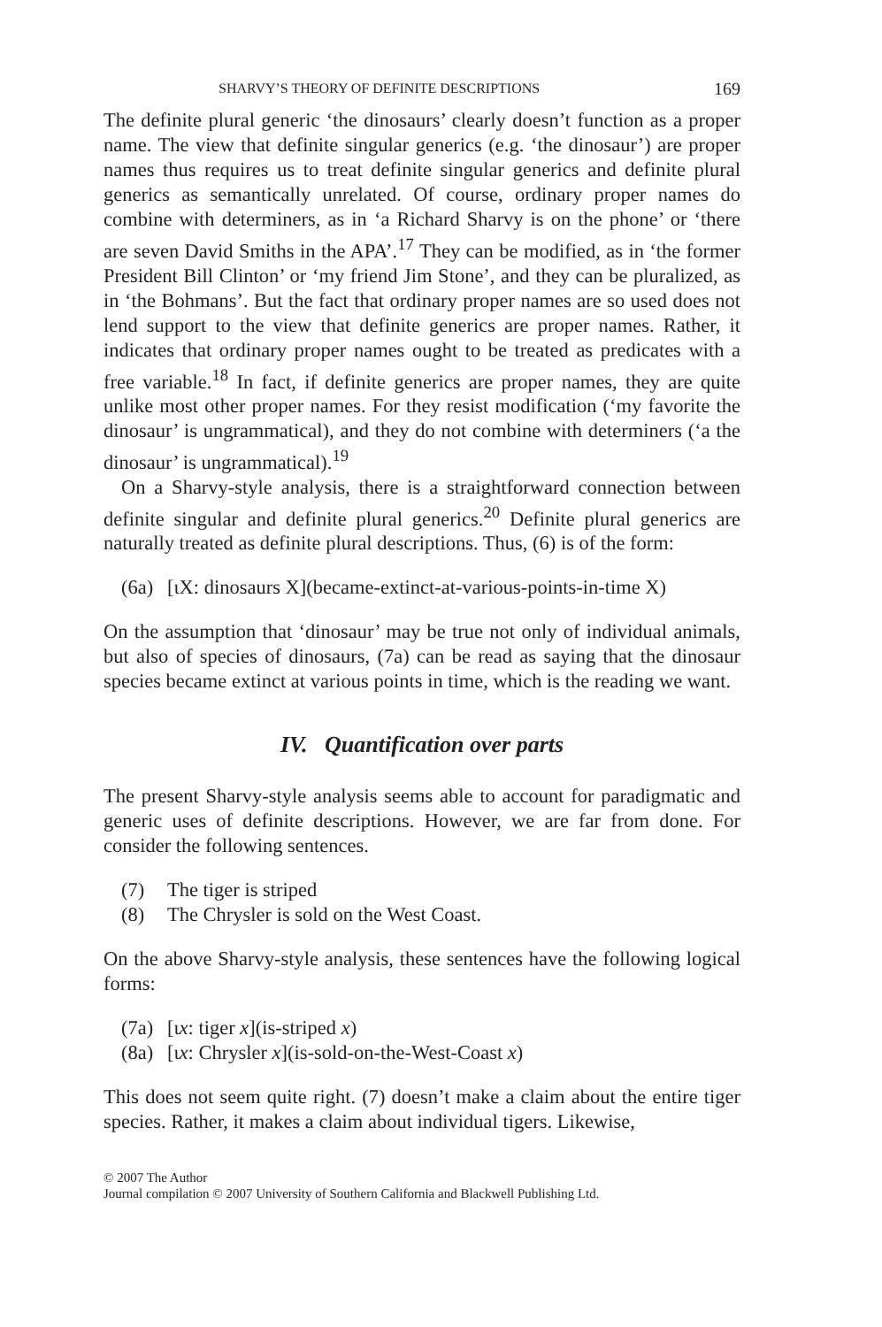SHARVY’S THEORY OF DEFINITE DESCRIPTIONS 169
The definite plural generic ‘the dinosaurs’ clearly doesn’t function as a proper name. The view that definite singular generics (e.g. ‘the dinosaur’) are proper names thus requires us to treat definite singular generics and definite plural generics as semantically unrelated. Of course, ordinary proper names do combine with determiners, as in ‘a Richard Sharvy is on the phone’ or ‘there are seven David Smiths in the APA’.<sup>17</sup> They can be modified, as in ‘the former President Bill Clinton’ or ‘my friend Jim Stone’, and they can be pluralized, as in ‘the Bohmans’. But the fact that ordinary proper names are so used does not lend support to the view that definite generics are proper names. Rather, it indicates that ordinary proper names ought to be treated as predicates with a free variable.<sup>18</sup> In fact, if definite generics are proper names, they are quite unlike most other proper names. For they resist modification (‘my favorite the dinosaur’ is ungrammatical), and they do not combine with determiners (‘a the dinosaur’ is ungrammatical).<sup>19</sup>
On a Sharvy-style analysis, there is a straightforward connection between definite singular and definite plural generics.<sup>20</sup> Definite plural generics are naturally treated as definite plural descriptions. Thus, (6) is of the form:
(6a) [ιX: dinosaurs X](became-extinct-at-various-points-in-time X)
On the assumption that ‘dinosaur’ may be true not only of individual animals, but also of species of dinosaurs, (7a) can be read as saying that the dinosaur species became extinct at various points in time, which is the reading we want.
IV. Quantification over parts
The present Sharvy-style analysis seems able to account for paradigmatic and generic uses of definite descriptions. However, we are far from done. For consider the following sentences.
(7) The tiger is striped
(8) The Chrysler is sold on the West Coast.
On the above Sharvy-style analysis, these sentences have the following logical forms:
(7a) [ιx: tiger x](is-striped x)
(8a) [ιx: Chrysler x](is-sold-on-the-West-Coast x)
This does not seem quite right. (7) doesn’t make a claim about the entire tiger species. Rather, it makes a claim about individual tigers. Likewise,
© 2007 The Author
Journal compilation © 2007 University of Southern California and Blackwell Publishing Ltd.